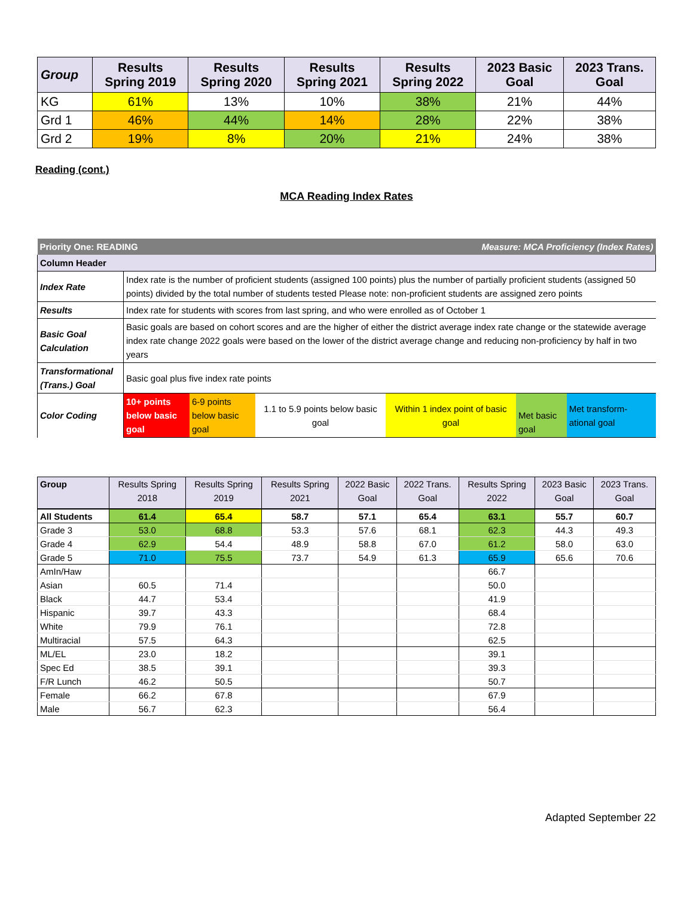| Group | Results Spring 2019 | Results Spring 2020 | Results Spring 2021 | Results Spring 2022 | 2023 Basic Goal | 2023 Trans. Goal |
| --- | --- | --- | --- | --- | --- | --- |
| KG | 61% | 13% | 10% | 38% | 21% | 44% |
| Grd 1 | 46% | 44% | 14% | 28% | 22% | 38% |
| Grd 2 | 19% | 8% | 20% | 21% | 24% | 38% |
Reading (cont.)
MCA Reading Index Rates
| Priority One: READING Measure: MCA Proficiency (Index Rates) | | | | | | |
| Column Header | | | | | | |
| Index Rate | Index rate is the number of proficient students (assigned 100 points) plus the number of partially proficient students (assigned 50 points) divided by the total number of students tested Please note: non-proficient students are assigned zero points | | | | | |
| Results | Index rate for students with scores from last spring, and who were enrolled as of October 1 | | | | | |
| Basic Goal Calculation | Basic goals are based on cohort scores and are the higher of either the district average index rate change or the statewide average index rate change 2022 goals were based on the lower of the district average change and reducing non-proficiency by half in two years | | | | | |
| Transformational (Trans.) Goal | Basic goal plus five index rate points | | | | | |
| Color Coding | 10+ points below basic goal | 6-9 points below basic goal | 1.1 to 5.9 points below basic goal | Within 1 index point of basic goal | Met basic goal | Met transform-ational goal |
| Group | Results Spring 2018 | Results Spring 2019 | Results Spring 2021 | 2022 Basic Goal | 2022 Trans. Goal | Results Spring 2022 | 2023 Basic Goal | 2023 Trans. Goal |
| --- | --- | --- | --- | --- | --- | --- | --- | --- |
| All Students | 61.4 | 65.4 | 58.7 | 57.1 | 65.4 | 63.1 | 55.7 | 60.7 |
| Grade 3 | 53.0 | 68.8 | 53.3 | 57.6 | 68.1 | 62.3 | 44.3 | 49.3 |
| Grade 4 | 62.9 | 54.4 | 48.9 | 58.8 | 67.0 | 61.2 | 58.0 | 63.0 |
| Grade 5 | 71.0 | 75.5 | 73.7 | 54.9 | 61.3 | 65.9 | 65.6 | 70.6 |
| AmIn/Haw | | | | | | 66.7 | | |
| Asian | 60.5 | 71.4 | | | | 50.0 | | |
| Black | 44.7 | 53.4 | | | | 41.9 | | |
| Hispanic | 39.7 | 43.3 | | | | 68.4 | | |
| White | 79.9 | 76.1 | | | | 72.8 | | |
| Multiracial | 57.5 | 64.3 | | | | 62.5 | | |
| ML/EL | 23.0 | 18.2 | | | | 39.1 | | |
| Spec Ed | 38.5 | 39.1 | | | | 39.3 | | |
| F/R Lunch | 46.2 | 50.5 | | | | 50.7 | | |
| Female | 66.2 | 67.8 | | | | 67.9 | | |
| Male | 56.7 | 62.3 | | | | 56.4 | | |
Adapted September 22